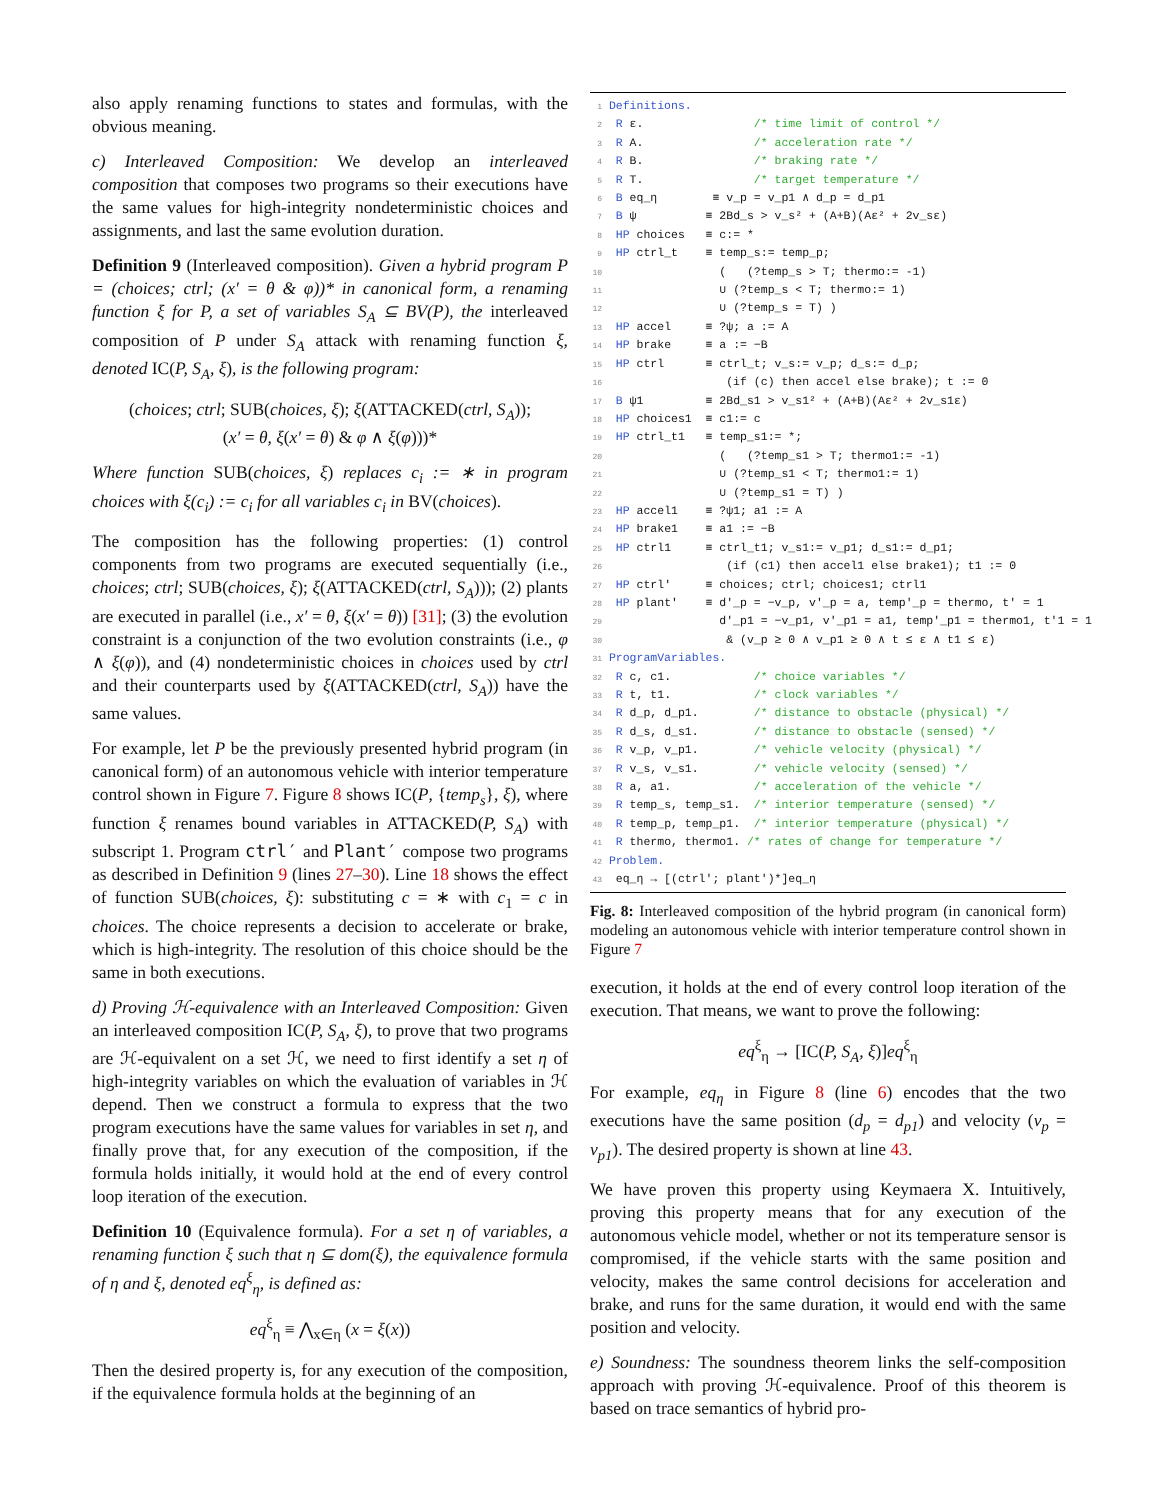also apply renaming functions to states and formulas, with the obvious meaning.
c) Interleaved Composition: We develop an interleaved composition that composes two programs so their executions have the same values for high-integrity nondeterministic choices and assignments, and last the same evolution duration.
Definition 9 (Interleaved composition). Given a hybrid program P = (choices; ctrl; (x′ = θ & φ))* in canonical form, a renaming function ξ for P, a set of variables S<sub>A</sub> ⊆ BV(P), the interleaved composition of P under S<sub>A</sub> attack with renaming function ξ, denoted IC(P, S<sub>A</sub>, ξ), is the following program:
(choices; ctrl; SUB(choices, ξ); ξ(ATTACKED(ctrl, S<sub>A</sub>));
(x′ = θ, ξ(x′ = θ) & φ ∧ ξ(φ)))*
Where function SUB(choices, ξ) replaces c<sub>i</sub> := ∗ in program choices with ξ(c<sub>i</sub>) := c<sub>i</sub> for all variables c<sub>i</sub> in BV(choices).
The composition has the following properties: (1) control components from two programs are executed sequentially (i.e., choices; ctrl; SUB(choices, ξ); ξ(ATTACKED(ctrl, S<sub>A</sub>))); (2) plants are executed in parallel (i.e., x′ = θ, ξ(x′ = θ)) [31]; (3) the evolution constraint is a conjunction of the two evolution constraints (i.e., φ ∧ ξ(φ)), and (4) nondeterministic choices in choices used by ctrl and their counterparts used by ξ(ATTACKED(ctrl, S<sub>A</sub>)) have the same values.
For example, let P be the previously presented hybrid program (in canonical form) of an autonomous vehicle with interior temperature control shown in Figure 7. Figure 8 shows IC(P, {temp<sub>s</sub>}, ξ), where function ξ renames bound variables in ATTACKED(P, S<sub>A</sub>) with subscript 1. Program ctrl′ and Plant′ compose two programs as described in Definition 9 (lines 27–30). Line 18 shows the effect of function SUB(choices, ξ): substituting c = ∗ with c<sub>1</sub> = c in choices. The choice represents a decision to accelerate or brake, which is high-integrity. The resolution of this choice should be the same in both executions.
d) Proving ℋ-equivalence with an Interleaved Composition: Given an interleaved composition IC(P, S<sub>A</sub>, ξ), to prove that two programs are ℋ-equivalent on a set ℋ, we need to first identify a set η of high-integrity variables on which the evaluation of variables in ℋ depend. Then we construct a formula to express that the two program executions have the same values for variables in set η, and finally prove that, for any execution of the composition, if the formula holds initially, it would hold at the end of every control loop iteration of the execution.
Definition 10 (Equivalence formula). For a set η of variables, a renaming function ξ such that η ⊆ dom(ξ), the equivalence formula of η and ξ, denoted eq<sup>ξ</sup><sub>η</sub>, is defined as:
eq<sup>ξ</sup><sub>η</sub> ≡ ⋀<sub>x∈η</sub> (x = ξ(x))
Then the desired property is, for any execution of the composition, if the equivalence formula holds at the beginning of an
1 Definitions. 2 R ε. /* time limit of control */ 3 R A. /* acceleration rate */ 4 R B. /* braking rate */ 5 R T. /* target temperature */ 6 B eq_η ≡ v_p = v_p1 ∧ d_p = d_p1 7 B ψ ≡ 2Bd_s > v_s² + (A+B)(Aε² + 2v_sε) 8 HP choices ≡ c:= * 9 HP ctrl_t ≡ temp_s:= temp_p; 10 ( (?temp_s > T; thermo:= -1) 11 ∪ (?temp_s < T; thermo:= 1) 12 ∪ (?temp_s = T) ) 13 HP accel ≡ ?ψ; a := A 14 HP brake ≡ a := −B 15 HP ctrl ≡ ctrl_t; v_s:= v_p; d_s:= d_p; 16 (if (c) then accel else brake); t := 0 17 B ψ1 ≡ 2Bd_s1 > v_s1² + (A+B)(Aε² + 2v_s1ε) 18 HP choices1 ≡ c1:= c 19 HP ctrl_t1 ≡ temp_s1:= *; 20 ( (?temp_s1 > T; thermo1:= -1) 21 ∪ (?temp_s1 < T; thermo1:= 1) 22 ∪ (?temp_s1 = T) ) 23 HP accel1 ≡ ?ψ1; a1 := A 24 HP brake1 ≡ a1 := −B 25 HP ctrl1 ≡ ctrl_t1; v_s1:= v_p1; d_s1:= d_p1; 26 (if (c1) then accel1 else brake1); t1 := 0 27 HP ctrl′ ≡ choices; ctrl; choices1; ctrl1 28 HP plant′ ≡ d′_p = −v_p, v′_p = a, temp′_p = thermo, t′ = 1 29 d′_p1 = −v_p1, v′_p1 = a1, temp′_p1 = thermo1, t′1 = 1 30 & (v_p ≥ 0 ∧ v_p1 ≥ 0 ∧ t ≤ ε ∧ t1 ≤ ε) 31 ProgramVariables. 32 R c, c1. /* choice variables */ 33 R t, t1. /* clock variables */ 34 R d_p, d_p1. /* distance to obstacle (physical) */ 35 R d_s, d_s1. /* distance to obstacle (sensed) */ 36 R v_p, v_p1. /* vehicle velocity (physical) */ 37 R v_s, v_s1. /* vehicle velocity (sensed) */ 38 R a, a1. /* acceleration of the vehicle */ 39 R temp_s, temp_s1. /* interior temperature (sensed) */ 40 R temp_p, temp_p1. /* interior temperature (physical) */ 41 R thermo, thermo1. /* rates of change for temperature */ 42 Problem. 43 eq_η → [(ctrl′; plant′)*]eq_η
Fig. 8: Interleaved composition of the hybrid program (in canonical form) modeling an autonomous vehicle with interior temperature control shown in Figure 7
execution, it holds at the end of every control loop iteration of the execution. That means, we want to prove the following:
eq<sup>ξ</sup><sub>η</sub> → [IC(P, S<sub>A</sub>, ξ)]eq<sup>ξ</sup><sub>η</sub>
For example, eq<sub>η</sub> in Figure 8 (line 6) encodes that the two executions have the same position (d<sub>p</sub> = d<sub>p1</sub>) and velocity (v<sub>p</sub> = v<sub>p1</sub>). The desired property is shown at line 43.
We have proven this property using Keymaera X. Intuitively, proving this property means that for any execution of the autonomous vehicle model, whether or not its temperature sensor is compromised, if the vehicle starts with the same position and velocity, makes the same control decisions for acceleration and brake, and runs for the same duration, it would end with the same position and velocity.
e) Soundness: The soundness theorem links the self-composition approach with proving ℋ-equivalence. Proof of this theorem is based on trace semantics of hybrid pro-